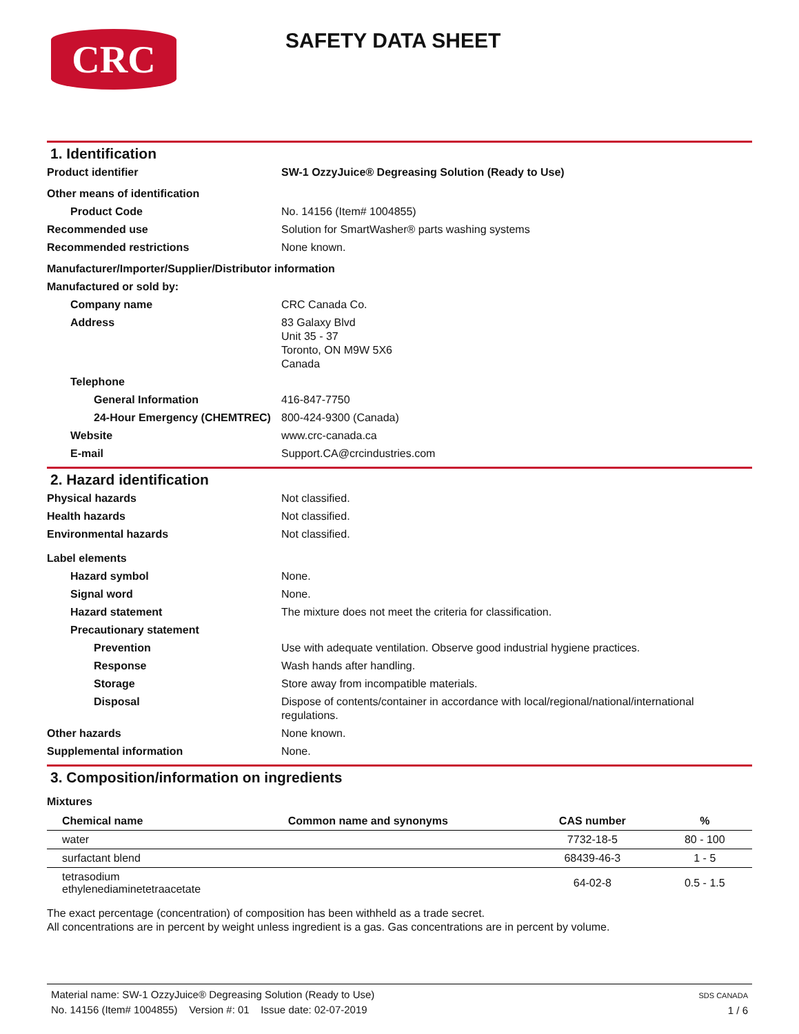CRC
SAFETY DATA SHEET
1. Identification
| Product identifier | SW-1 OzzyJuice® Degreasing Solution (Ready to Use) |
| Other means of identification | |
| Product Code | No. 14156 (Item# 1004855) |
| Recommended use | Solution for SmartWasher® parts washing systems |
| Recommended restrictions | None known. |
| Manufacturer/Importer/Supplier/Distributor information | |
| Manufactured or sold by: | |
| Company name | CRC Canada Co. |
| Address | 83 Galaxy Blvd Unit 35 - 37 Toronto, ON M9W 5X6 Canada |
| Telephone | |
| General Information | 416-847-7750 |
| 24-Hour Emergency (CHEMTREC) | 800-424-9300 (Canada) |
| Website | www.crc-canada.ca |
| E-mail | Support.CA@crcindustries.com |
2. Hazard identification
| Physical hazards | Not classified. |
| Health hazards | Not classified. |
| Environmental hazards | Not classified. |
| Label elements | |
| Hazard symbol | None. |
| Signal word | None. |
| Hazard statement | The mixture does not meet the criteria for classification. |
| Precautionary statement | |
| Prevention | Use with adequate ventilation. Observe good industrial hygiene practices. |
| Response | Wash hands after handling. |
| Storage | Store away from incompatible materials. |
| Disposal | Dispose of contents/container in accordance with local/regional/national/international regulations. |
| Other hazards | None known. |
| Supplemental information | None. |
3. Composition/information on ingredients
Mixtures
| Chemical name | Common name and synonyms | CAS number | % |
| --- | --- | --- | --- |
| water | | 7732-18-5 | 80 - 100 |
| surfactant blend | | 68439-46-3 | 1 - 5 |
| tetrasodium ethylenediaminetetraacetate | | 64-02-8 | 0.5 - 1.5 |
The exact percentage (concentration) of composition has been withheld as a trade secret.
All concentrations are in percent by weight unless ingredient is a gas. Gas concentrations are in percent by volume.
Material name: SW-1 OzzyJuice® Degreasing Solution (Ready to Use)
No. 14156 (Item# 1004855) Version #: 01 Issue date: 02-07-2019
SDS CANADA
1 / 6